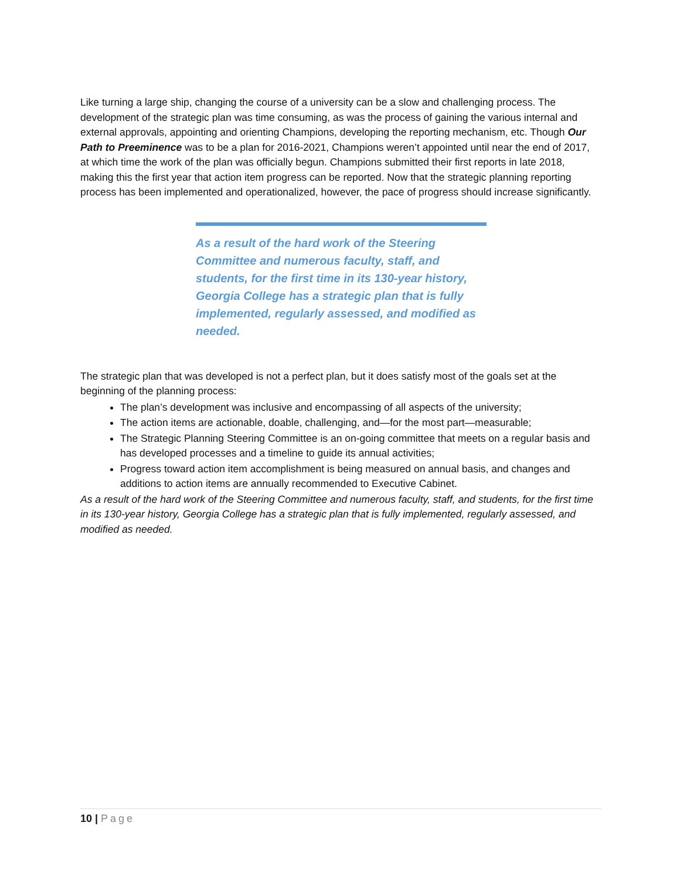Like turning a large ship, changing the course of a university can be a slow and challenging process. The development of the strategic plan was time consuming, as was the process of gaining the various internal and external approvals, appointing and orienting Champions, developing the reporting mechanism, etc. Though Our Path to Preeminence was to be a plan for 2016-2021, Champions weren’t appointed until near the end of 2017, at which time the work of the plan was officially begun. Champions submitted their first reports in late 2018, making this the first year that action item progress can be reported. Now that the strategic planning reporting process has been implemented and operationalized, however, the pace of progress should increase significantly.
As a result of the hard work of the Steering Committee and numerous faculty, staff, and students, for the first time in its 130-year history, Georgia College has a strategic plan that is fully implemented, regularly assessed, and modified as needed.
The strategic plan that was developed is not a perfect plan, but it does satisfy most of the goals set at the beginning of the planning process:
The plan’s development was inclusive and encompassing of all aspects of the university;
The action items are actionable, doable, challenging, and—for the most part—measurable;
The Strategic Planning Steering Committee is an on-going committee that meets on a regular basis and has developed processes and a timeline to guide its annual activities;
Progress toward action item accomplishment is being measured on annual basis, and changes and additions to action items are annually recommended to Executive Cabinet.
As a result of the hard work of the Steering Committee and numerous faculty, staff, and students, for the first time in its 130-year history, Georgia College has a strategic plan that is fully implemented, regularly assessed, and modified as needed.
10 | Page